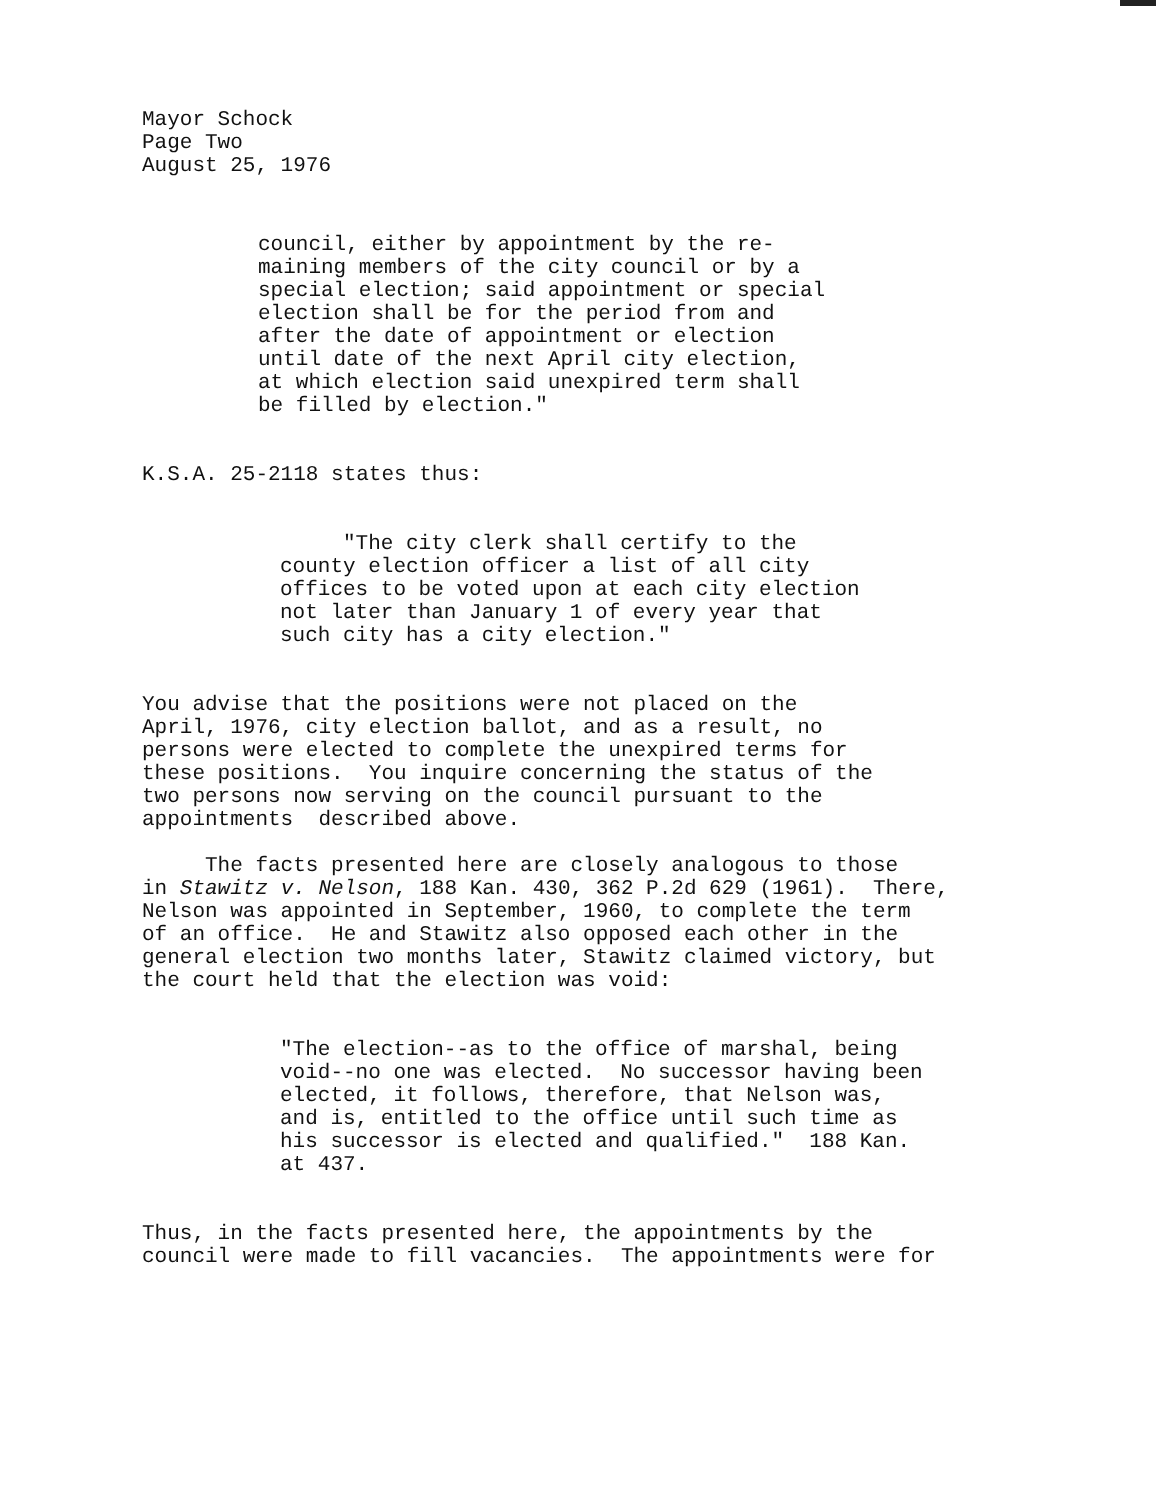Mayor Schock Page Two August 25, 1976
council, either by appointment by the re- maining members of the city council or by a special election; said appointment or special election shall be for the period from and after the date of appointment or election until date of the next April city election, at which election said unexpired term shall be filled by election."
K.S.A. 25-2118 states thus:
"The city clerk shall certify to the county election officer a list of all city offices to be voted upon at each city election not later than January 1 of every year that such city has a city election."
You advise that the positions were not placed on the April, 1976, city election ballot, and as a result, no persons were elected to complete the unexpired terms for these positions. You inquire concerning the status of the two persons now serving on the council pursuant to the appointments described above.
The facts presented here are closely analogous to those in Stawitz v. Nelson, 188 Kan. 430, 362 P.2d 629 (1961). There, Nelson was appointed in September, 1960, to complete the term of an office. He and Stawitz also opposed each other in the general election two months later, Stawitz claimed victory, but the court held that the election was void:
"The election--as to the office of marshal, being void--no one was elected. No successor having been elected, it follows, therefore, that Nelson was, and is, entitled to the office until such time as his successor is elected and qualified." 188 Kan. at 437.
Thus, in the facts presented here, the appointments by the council were made to fill vacancies. The appointments were for